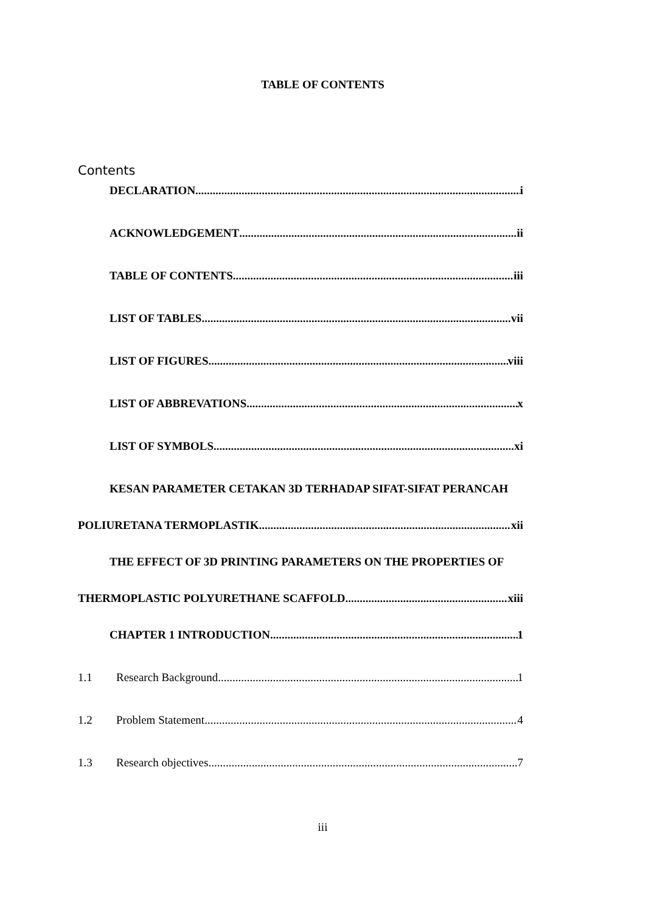TABLE OF CONTENTS
Contents
DECLARATION i
ACKNOWLEDGEMENT ii
TABLE OF CONTENTS iii
LIST OF TABLES vii
LIST OF FIGURES viii
LIST OF ABBREVATIONS x
LIST OF SYMBOLS xi
KESAN PARAMETER CETAKAN 3D TERHADAP SIFAT-SIFAT PERANCAH
POLIURETANA TERMOPLASTIK xii
THE EFFECT OF 3D PRINTING PARAMETERS ON THE PROPERTIES OF
THERMOPLASTIC POLYURETHANE SCAFFOLD xiii
CHAPTER 1 INTRODUCTION 1
1.1 Research Background 1
1.2 Problem Statement 4
1.3 Research objectives 7
iii